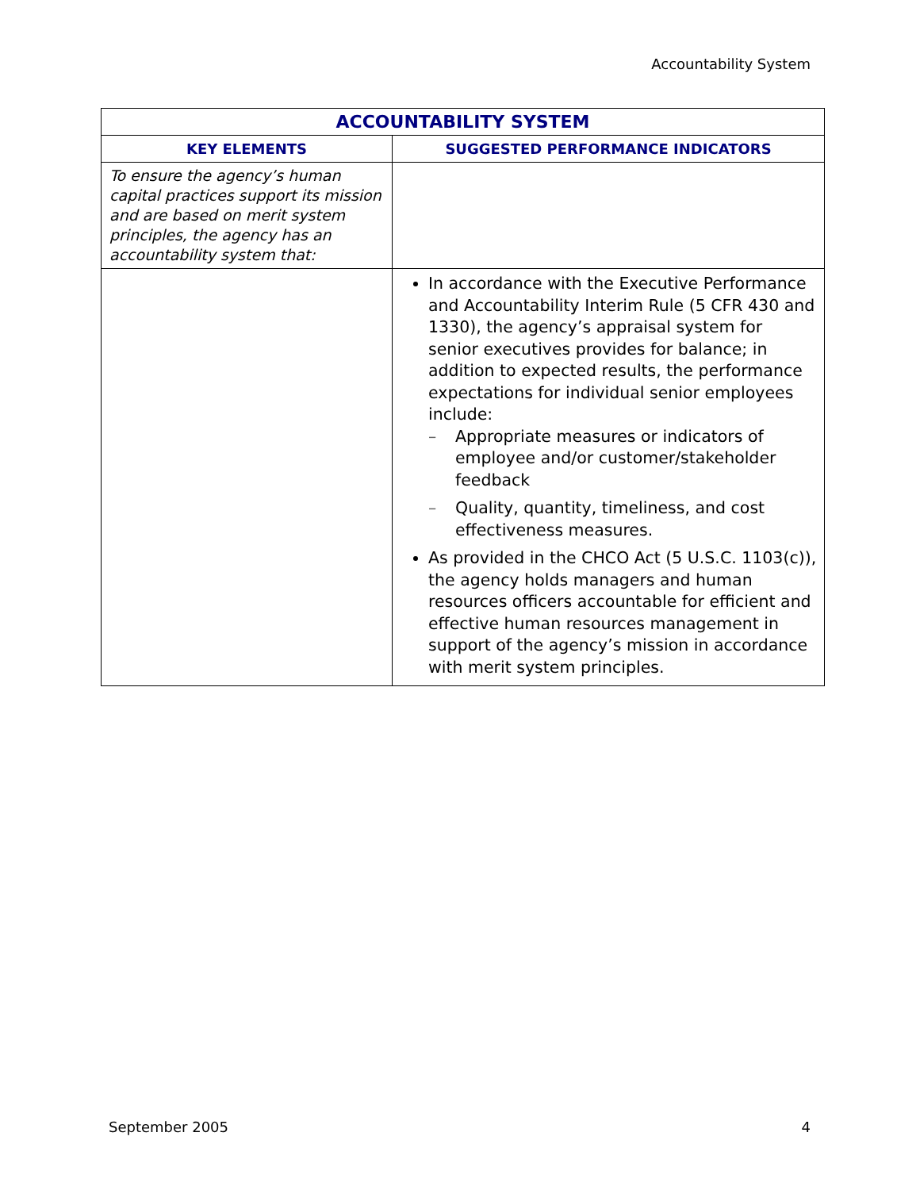Accountability System
| ACCOUNTABILITY SYSTEM | |
| --- | --- |
| KEY ELEMENTS | SUGGESTED PERFORMANCE INDICATORS |
| To ensure the agency’s human capital practices support its mission and are based on merit system principles, the agency has an accountability system that: | |
| | In accordance with the Executive Performance and Accountability Interim Rule (5 CFR 430 and 1330), the agency’s appraisal system for senior executives provides for balance; in addition to expected results, the performance expectations for individual senior employees include: – Appropriate measures or indicators of employee and/or customer/stakeholder feedback – Quality, quantity, timeliness, and cost effectiveness measures. As provided in the CHCO Act (5 U.S.C. 1103(c)), the agency holds managers and human resources officers accountable for efficient and effective human resources management in support of the agency’s mission in accordance with merit system principles. |
September 2005 4